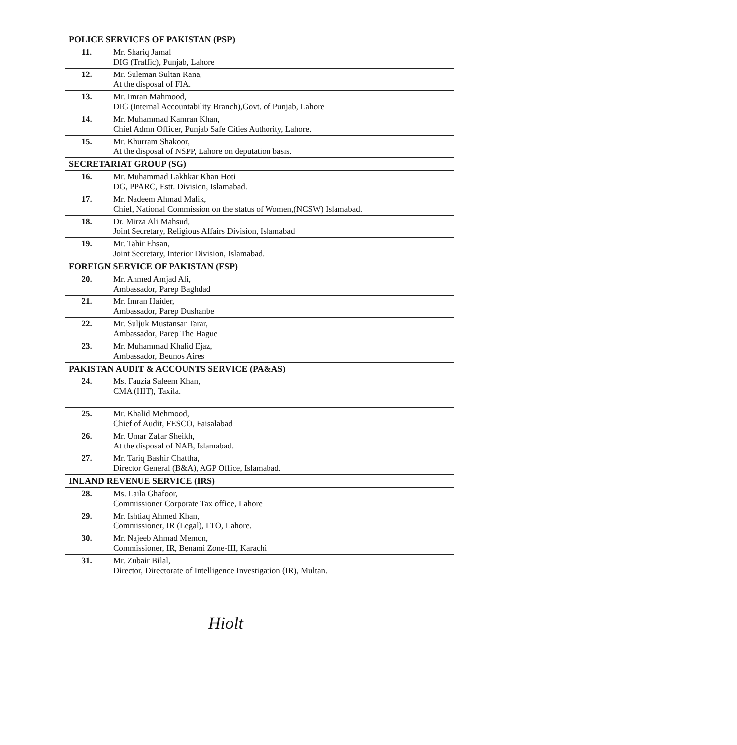| POLICE SERVICES OF PAKISTAN (PSP) | |
| --- | --- |
| 11. | Mr. Shariq Jamal DIG (Traffic), Punjab, Lahore |
| 12. | Mr. Suleman Sultan Rana, At the disposal of FIA. |
| 13. | Mr. Imran Mahmood, DIG (Internal Accountability Branch),Govt. of Punjab, Lahore |
| 14. | Mr. Muhammad Kamran Khan, Chief Admn Officer, Punjab Safe Cities Authority, Lahore. |
| 15. | Mr. Khurram Shakoor, At the disposal of NSPP, Lahore on deputation basis. |
| SECRETARIAT GROUP (SG) | |
| 16. | Mr. Muhammad Lakhkar Khan Hoti DG, PPARC, Estt. Division, Islamabad. |
| 17. | Mr. Nadeem Ahmad Malik, Chief, National Commission on the status of Women,(NCSW) Islamabad. |
| 18. | Dr. Mirza Ali Mahsud, Joint Secretary, Religious Affairs Division, Islamabad |
| 19. | Mr. Tahir Ehsan, Joint Secretary, Interior Division, Islamabad. |
| FOREIGN SERVICE OF PAKISTAN (FSP) | |
| 20. | Mr. Ahmed Amjad Ali, Ambassador, Parep Baghdad |
| 21. | Mr. Imran Haider, Ambassador, Parep Dushanbe |
| 22. | Mr. Suljuk Mustansar Tarar, Ambassador, Parep The Hague |
| 23. | Mr. Muhammad Khalid Ejaz, Ambassador, Beunos Aires |
| PAKISTAN AUDIT & ACCOUNTS SERVICE (PA&AS) | |
| 24. | Ms. Fauzia Saleem Khan, CMA (HIT), Taxila. |
| 25. | Mr. Khalid Mehmood, Chief of Audit, FESCO, Faisalabad |
| 26. | Mr. Umar Zafar Sheikh, At the disposal of NAB, Islamabad. |
| 27. | Mr. Tariq Bashir Chattha, Director General (B&A), AGP Office, Islamabad. |
| INLAND REVENUE SERVICE (IRS) | |
| 28. | Ms. Laila Ghafoor, Commissioner Corporate Tax office, Lahore |
| 29. | Mr. Ishtiaq Ahmed Khan, Commissioner, IR (Legal), LTO, Lahore. |
| 30. | Mr. Najeeb Ahmad Memon, Commissioner, IR, Benami Zone-III, Karachi |
| 31. | Mr. Zubair Bilal, Director, Directorate of Intelligence Investigation (IR), Multan. |
Hiolt